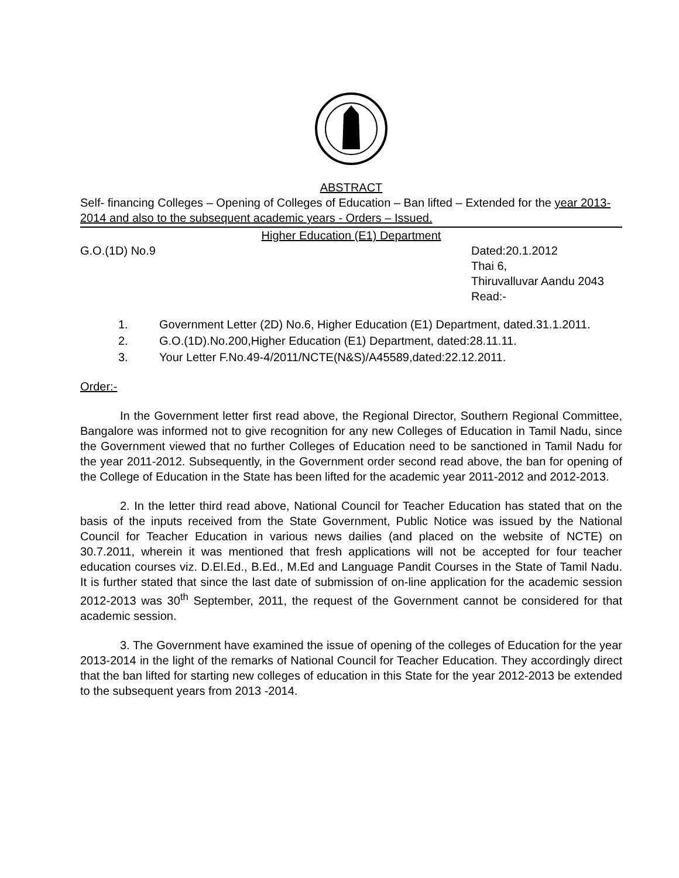ABSTRACT
Self- financing Colleges – Opening of Colleges of Education – Ban lifted – Extended for the year 2013-2014 and also to the subsequent academic years - Orders – Issued.
Higher Education (E1) Department
G.O.(1D) No.9 Dated:20.1.2012
Thai 6,
Thiruvalluvar Aandu 2043
Read:-
1. Government Letter (2D) No.6, Higher Education (E1) Department, dated.31.1.2011.
2. G.O.(1D).No.200,Higher Education (E1) Department, dated:28.11.11.
3. Your Letter F.No.49-4/2011/NCTE(N&S)/A45589,dated:22.12.2011.
Order:-
In the Government letter first read above, the Regional Director, Southern Regional Committee, Bangalore was informed not to give recognition for any new Colleges of Education in Tamil Nadu, since the Government viewed that no further Colleges of Education need to be sanctioned in Tamil Nadu for the year 2011-2012. Subsequently, in the Government order second read above, the ban for opening of the College of Education in the State has been lifted for the academic year 2011-2012 and 2012-2013.
2. In the letter third read above, National Council for Teacher Education has stated that on the basis of the inputs received from the State Government, Public Notice was issued by the National Council for Teacher Education in various news dailies (and placed on the website of NCTE) on 30.7.2011, wherein it was mentioned that fresh applications will not be accepted for four teacher education courses viz. D.El.Ed., B.Ed., M.Ed and Language Pandit Courses in the State of Tamil Nadu. It is further stated that since the last date of submission of on-line application for the academic session 2012-2013 was 30<sup>th</sup> September, 2011, the request of the Government cannot be considered for that academic session.
3. The Government have examined the issue of opening of the colleges of Education for the year 2013-2014 in the light of the remarks of National Council for Teacher Education. They accordingly direct that the ban lifted for starting new colleges of education in this State for the year 2012-2013 be extended to the subsequent years from 2013 -2014.